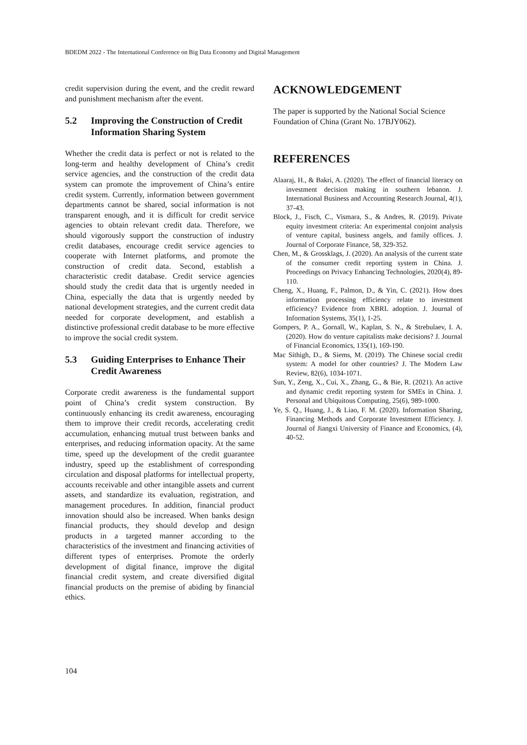BDEDM 2022 - The International Conference on Big Data Economy and Digital Management
credit supervision during the event, and the credit reward and punishment mechanism after the event.
5.2 Improving the Construction of Credit Information Sharing System
Whether the credit data is perfect or not is related to the long-term and healthy development of China’s credit service agencies, and the construction of the credit data system can promote the improvement of China’s entire credit system. Currently, information between government departments cannot be shared, social information is not transparent enough, and it is difficult for credit service agencies to obtain relevant credit data. Therefore, we should vigorously support the construction of industry credit databases, encourage credit service agencies to cooperate with Internet platforms, and promote the construction of credit data. Second, establish a characteristic credit database. Credit service agencies should study the credit data that is urgently needed in China, especially the data that is urgently needed by national development strategies, and the current credit data needed for corporate development, and establish a distinctive professional credit database to be more effective to improve the social credit system.
5.3 Guiding Enterprises to Enhance Their Credit Awareness
Corporate credit awareness is the fundamental support point of China’s credit system construction. By continuously enhancing its credit awareness, encouraging them to improve their credit records, accelerating credit accumulation, enhancing mutual trust between banks and enterprises, and reducing information opacity. At the same time, speed up the development of the credit guarantee industry, speed up the establishment of corresponding circulation and disposal platforms for intellectual property, accounts receivable and other intangible assets and current assets, and standardize its evaluation, registration, and management procedures. In addition, financial product innovation should also be increased. When banks design financial products, they should develop and design products in a targeted manner according to the characteristics of the investment and financing activities of different types of enterprises. Promote the orderly development of digital finance, improve the digital financial credit system, and create diversified digital financial products on the premise of abiding by financial ethics.
ACKNOWLEDGEMENT
The paper is supported by the National Social Science Foundation of China (Grant No. 17BJY062).
REFERENCES
Alaaraj, H., & Bakri, A. (2020). The effect of financial literacy on investment decision making in southern lebanon. J. International Business and Accounting Research Journal, 4(1), 37-43.
Block, J., Fisch, C., Vismara, S., & Andres, R. (2019). Private equity investment criteria: An experimental conjoint analysis of venture capital, business angels, and family offices. J. Journal of Corporate Finance, 58, 329-352.
Chen, M., & Grossklags, J. (2020). An analysis of the current state of the consumer credit reporting system in China. J. Proceedings on Privacy Enhancing Technologies, 2020(4), 89-110.
Cheng, X., Huang, F., Palmon, D., & Yin, C. (2021). How does information processing efficiency relate to investment efficiency? Evidence from XBRL adoption. J. Journal of Information Systems, 35(1), 1-25.
Gompers, P. A., Gornall, W., Kaplan, S. N., & Strebulaev, I. A. (2020). How do venture capitalists make decisions? J. Journal of Financial Economics, 135(1), 169-190.
Mac Síthigh, D., & Siems, M. (2019). The Chinese social credit system: A model for other countries? J. The Modern Law Review, 82(6), 1034-1071.
Sun, Y., Zeng, X., Cui, X., Zhang, G., & Bie, R. (2021). An active and dynamic credit reporting system for SMEs in China. J. Personal and Ubiquitous Computing, 25(6), 989-1000.
Ye, S. Q., Huang, J., & Liao, F. M. (2020). Information Sharing, Financing Methods and Corporate Investment Efficiency. J. Journal of Jiangxi University of Finance and Economics, (4), 40-52.
104